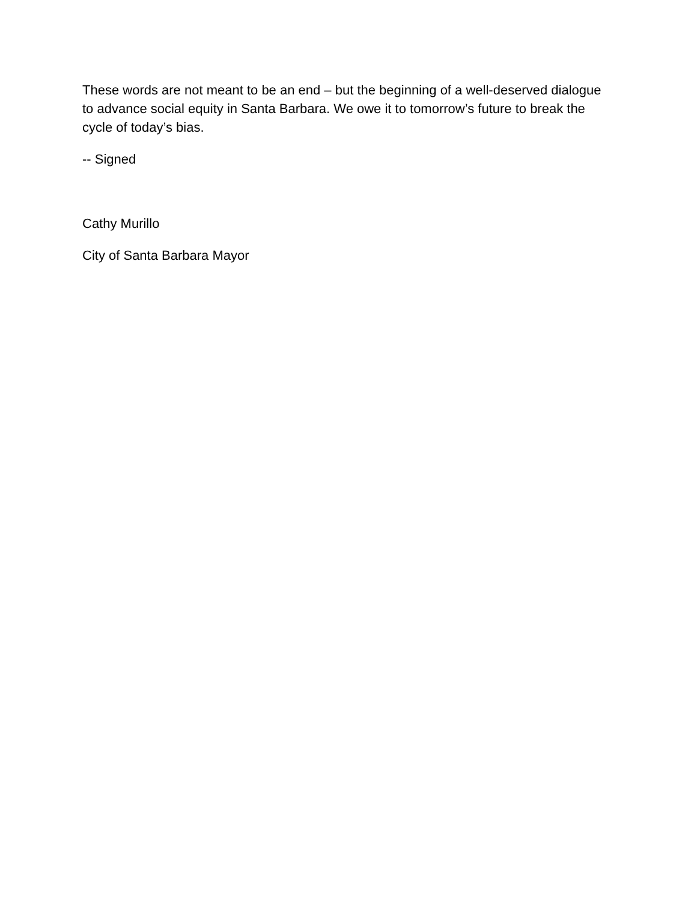These words are not meant to be an end – but the beginning of a well-deserved dialogue to advance social equity in Santa Barbara. We owe it to tomorrow’s future to break the cycle of today’s bias.
-- Signed
Cathy Murillo
City of Santa Barbara Mayor